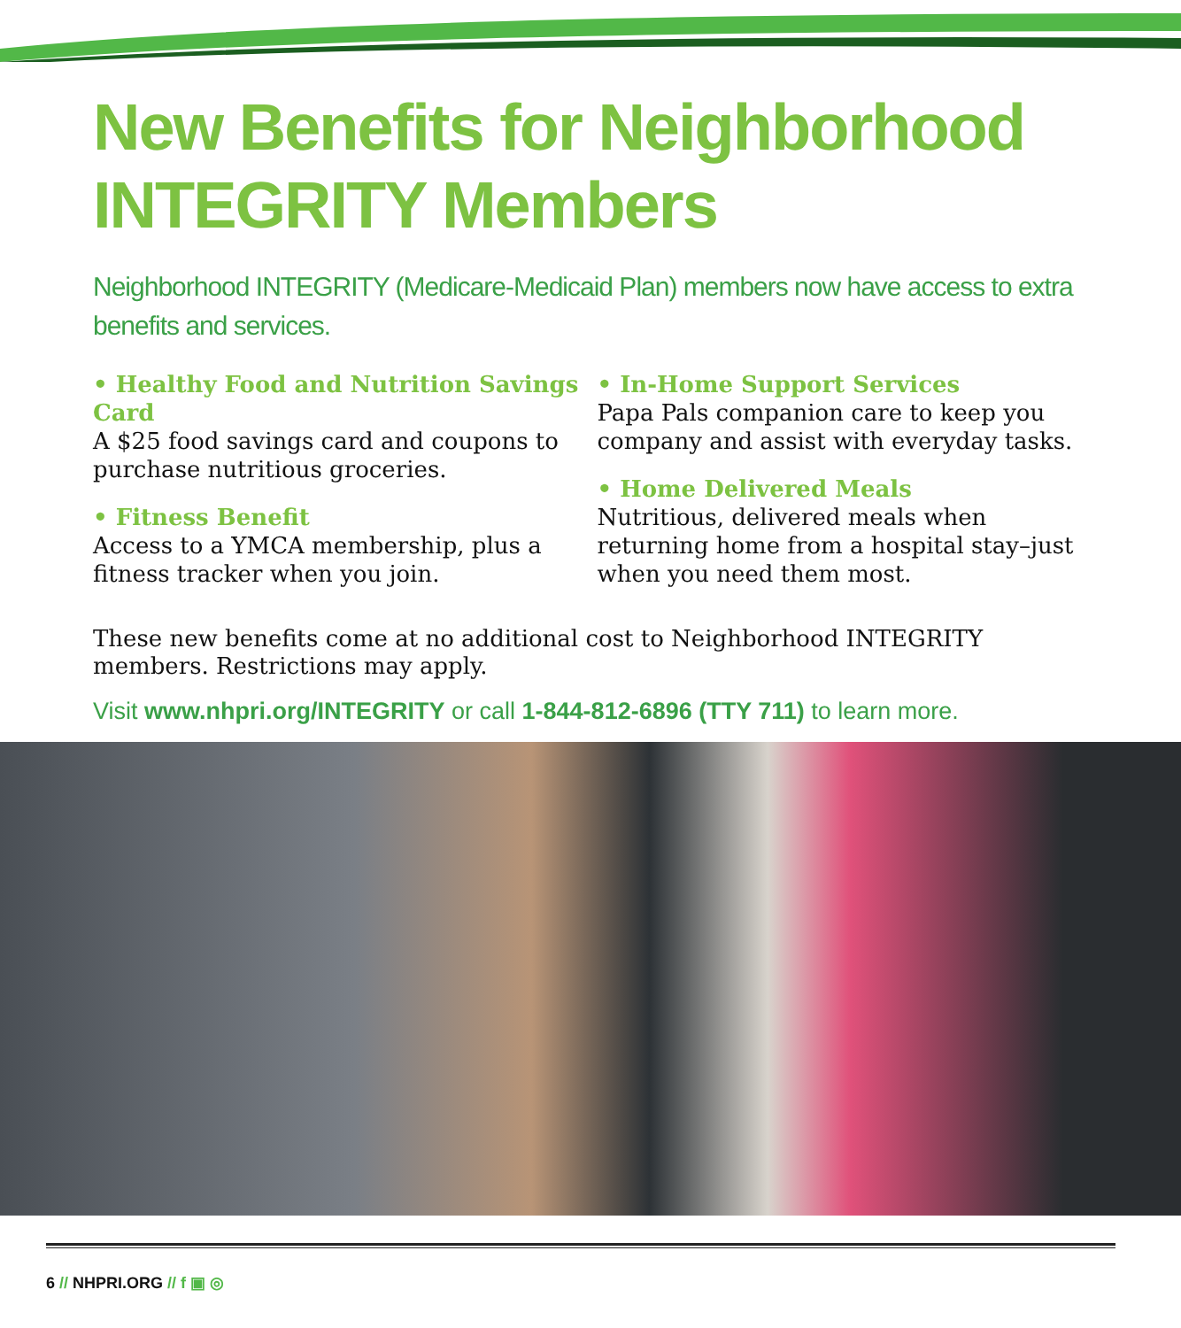New Benefits for Neighborhood INTEGRITY Members
Neighborhood INTEGRITY (Medicare-Medicaid Plan) members now have access to extra benefits and services.
• Healthy Food and Nutrition Savings Card
A $25 food savings card and coupons to purchase nutritious groceries.
• Fitness Benefit
Access to a YMCA membership, plus a fitness tracker when you join.
• In-Home Support Services
Papa Pals companion care to keep you company and assist with everyday tasks.
• Home Delivered Meals
Nutritious, delivered meals when returning home from a hospital stay–just when you need them most.
These new benefits come at no additional cost to Neighborhood INTEGRITY members. Restrictions may apply.
Visit www.nhpri.org/INTEGRITY or call 1-844-812-6896 (TTY 711) to learn more.
6 // NHPRI.ORG // f ▣ ◎